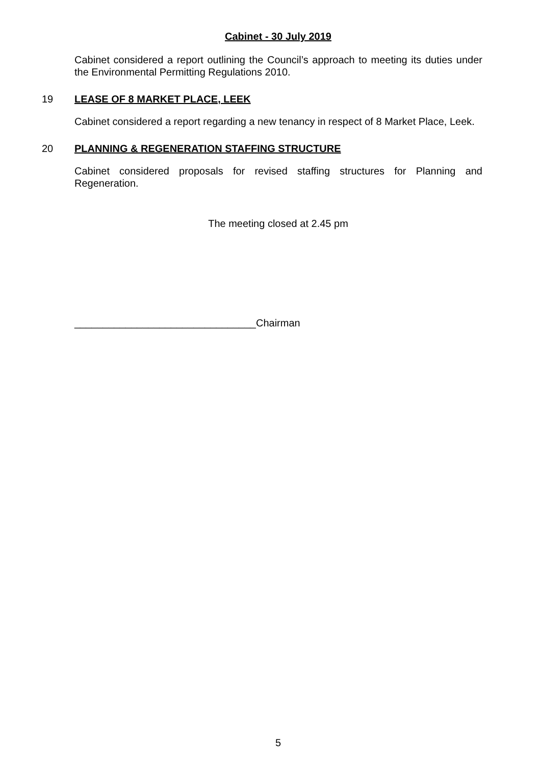Cabinet - 30 July 2019
Cabinet considered a report outlining the Council’s approach to meeting its duties under the Environmental Permitting Regulations 2010.
19 LEASE OF 8 MARKET PLACE, LEEK
Cabinet considered a report regarding a new tenancy in respect of 8 Market Place, Leek.
20 PLANNING & REGENERATION STAFFING STRUCTURE
Cabinet considered proposals for revised staffing structures for Planning and Regeneration.
The meeting closed at 2.45 pm
________________________________Chairman
5